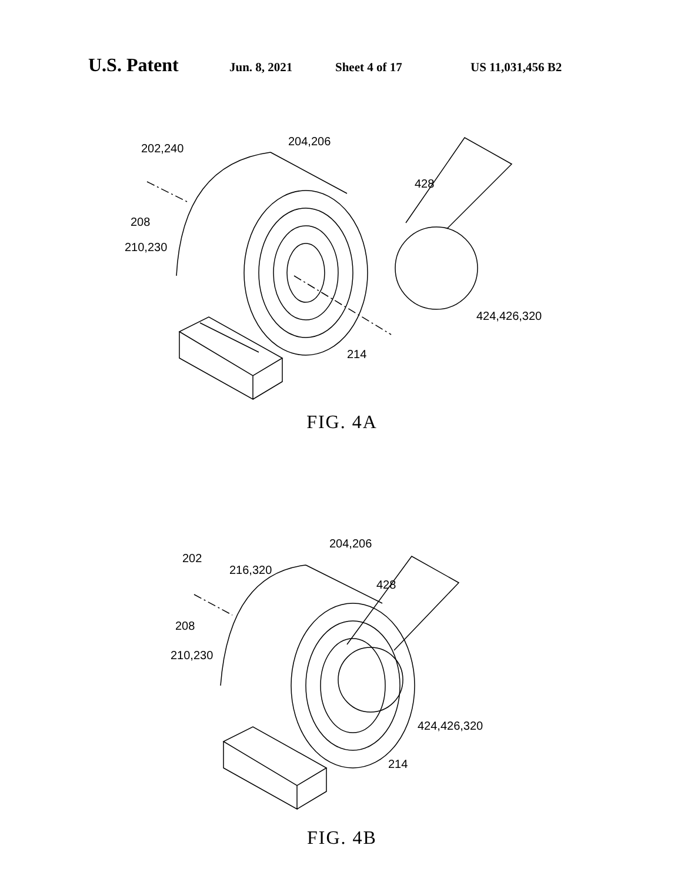U.S. Patent Jun. 8, 2021 Sheet 4 of 17 US 11,031,456 B2
202,240
204,206
428
208
210,230
424,426,320
214
FIG. 4A
202
216,320
204,206
428
208
210,230
424,426,320
214
FIG. 4B